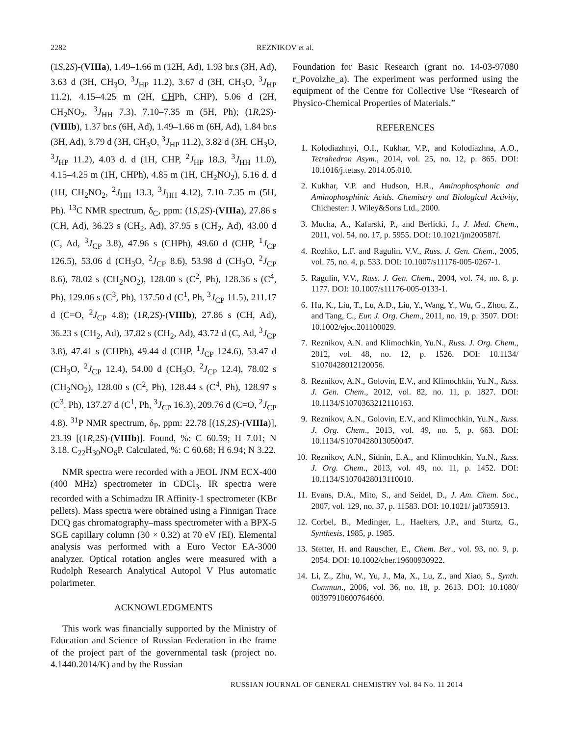2282 REZNIKOV et al.
(1S,2S)-(VIIIa), 1.49–1.66 m (12H, Ad), 1.93 br.s (3H, Ad), 3.63 d (3H, CH<sub>3</sub>O, <sup>3</sup>J<sub>HP</sub> 11.2), 3.67 d (3H, CH<sub>3</sub>O, <sup>3</sup>J<sub>HP</sub> 11.2), 4.15–4.25 m (2H, CHPh, CHP), 5.06 d (2H, CH<sub>2</sub>NO<sub>2</sub>, <sup>3</sup>J<sub>HH</sub> 7.3), 7.10–7.35 m (5H, Ph); (1R,2S)-(VIIIb), 1.37 br.s (6H, Ad), 1.49–1.66 m (6H, Ad), 1.84 br.s (3H, Ad), 3.79 d (3H, CH<sub>3</sub>O, <sup>3</sup>J<sub>HP</sub> 11.2), 3.82 d (3H, CH<sub>3</sub>O, <sup>3</sup>J<sub>HP</sub> 11.2), 4.03 d. d (1H, CHP, <sup>2</sup>J<sub>HP</sub> 18.3, <sup>3</sup>J<sub>HH</sub> 11.0), 4.15–4.25 m (1H, CHPh), 4.85 m (1H, CH<sub>2</sub>NO<sub>2</sub>), 5.16 d. d (1H, CH<sub>2</sub>NO<sub>2</sub>, <sup>2</sup>J<sub>HH</sub> 13.3, <sup>3</sup>J<sub>HH</sub> 4.12), 7.10–7.35 m (5H, Ph). <sup>13</sup>C NMR spectrum, δ<sub>C</sub>, ppm: (1S,2S)-(VIIIa), 27.86 s (CH, Ad), 36.23 s (CH<sub>2</sub>, Ad), 37.95 s (CH<sub>2</sub>, Ad), 43.00 d (C, Ad, <sup>3</sup>J<sub>CP</sub> 3.8), 47.96 s (CHPh), 49.60 d (CHP, <sup>1</sup>J<sub>CP</sub> 126.5), 53.06 d (CH<sub>3</sub>O, <sup>2</sup>J<sub>CP</sub> 8.6), 53.98 d (CH<sub>3</sub>O, <sup>2</sup>J<sub>CP</sub> 8.6), 78.02 s (CH<sub>2</sub>NO<sub>2</sub>), 128.00 s (C<sup>2</sup>, Ph), 128.36 s (C<sup>4</sup>, Ph), 129.06 s (C<sup>3</sup>, Ph), 137.50 d (C<sup>1</sup>, Ph, <sup>3</sup>J<sub>CP</sub> 11.5), 211.17 d (C=O, <sup>2</sup>J<sub>CP</sub> 4.8); (1R,2S)-(VIIIb), 27.86 s (CH, Ad), 36.23 s (CH<sub>2</sub>, Ad), 37.82 s (CH<sub>2</sub>, Ad), 43.72 d (C, Ad, <sup>3</sup>J<sub>CP</sub> 3.8), 47.41 s (CHPh), 49.44 d (CHP, <sup>1</sup>J<sub>CP</sub> 124.6), 53.47 d (CH<sub>3</sub>O, <sup>2</sup>J<sub>CP</sub> 12.4), 54.00 d (CH<sub>3</sub>O, <sup>2</sup>J<sub>CP</sub> 12.4), 78.02 s (CH<sub>2</sub>NO<sub>2</sub>), 128.00 s (C<sup>2</sup>, Ph), 128.44 s (C<sup>4</sup>, Ph), 128.97 s (C<sup>3</sup>, Ph), 137.27 d (C<sup>1</sup>, Ph, <sup>3</sup>J<sub>CP</sub> 16.3), 209.76 d (C=O, <sup>2</sup>J<sub>CP</sub> 4.8). <sup>31</sup>P NMR spectrum, δ<sub>P</sub>, ppm: 22.78 [(1S,2S)-(VIIIa)], 23.39 [(1R,2S)-(VIIIb)]. Found, %: C 60.59; H 7.01; N 3.18. C<sub>22</sub>H<sub>30</sub>NO<sub>6</sub>P. Calculated, %: C 60.68; H 6.94; N 3.22.
NMR spectra were recorded with a JEOL JNM ECX-400 (400 MHz) spectrometer in CDCl<sub>3</sub>. IR spectra were recorded with a Schimadzu IR Affinity-1 spectrometer (KBr pellets). Mass spectra were obtained using a Finnigan Trace DCQ gas chromatography–mass spectrometer with a BPX-5 SGE capillary column (30 × 0.32) at 70 eV (EI). Elemental analysis was performed with a Euro Vector EA-3000 analyzer. Optical rotation angles were measured with a Rudolph Research Analytical Autopol V Plus automatic polarimeter.
ACKNOWLEDGMENTS
This work was financially supported by the Ministry of Education and Science of Russian Federation in the frame of the project part of the governmental task (project no. 4.1440.2014/K) and by the Russian
Foundation for Basic Research (grant no. 14-03-97080 r_Povolzhe_a). The experiment was performed using the equipment of the Centre for Collective Use “Research of Physico-Chemical Properties of Materials.”
REFERENCES
1. Kolodiazhnyi, O.I., Kukhar, V.P., and Kolodiazhna, A.O., Tetrahedron Asym., 2014, vol. 25, no. 12, p. 865. DOI: 10.1016/j.tetasy. 2014.05.010.
2. Kukhar, V.P. and Hudson, H.R., Aminophosphonic and Aminophosphinic Acids. Chemistry and Biological Activity, Chichester: J. Wiley&Sons Ltd., 2000.
3. Mucha, A., Kafarski, P., and Berlicki, J., J. Med. Chem., 2011, vol. 54, no. 17, p. 5955. DOI: 10.1021/jm200587f.
4. Rozhko, L.F. and Ragulin, V.V., Russ. J. Gen. Chem., 2005, vol. 75, no. 4, p. 533. DOI: 10.1007/s11176-005-0267-1.
5. Ragulin, V.V., Russ. J. Gen. Chem., 2004, vol. 74, no. 8, p. 1177. DOI: 10.1007/s11176-005-0133-1.
6. Hu, K., Liu, T., Lu, A.D., Liu, Y., Wang, Y., Wu, G., Zhou, Z., and Tang, C., Eur. J. Org. Chem., 2011, no. 19, p. 3507. DOI: 10.1002/ejoc.201100029.
7. Reznikov, A.N. and Klimochkin, Yu.N., Russ. J. Org. Chem., 2012, vol. 48, no. 12, p. 1526. DOI: 10.1134/ S1070428012120056.
8. Reznikov, A.N., Golovin, E.V., and Klimochkin, Yu.N., Russ. J. Gen. Chem., 2012, vol. 82, no. 11, p. 1827. DOI: 10.1134/S1070363212110163.
9. Reznikov, A.N., Golovin, E.V., and Klimochkin, Yu.N., Russ. J. Org. Chem., 2013, vol. 49, no. 5, p. 663. DOI: 10.1134/S1070428013050047.
10. Reznikov, A.N., Sidnin, E.A., and Klimochkin, Yu.N., Russ. J. Org. Chem., 2013, vol. 49, no. 11, p. 1452. DOI: 10.1134/S1070428013110010.
11. Evans, D.A., Mito, S., and Seidel, D., J. Am. Chem. Soc., 2007, vol. 129, no. 37, p. 11583. DOI: 10.1021/ ja0735913.
12. Corbel, B., Medinger, L., Haelters, J.P., and Sturtz, G., Synthesis, 1985, p. 1985.
13. Stetter, H. and Rauscher, E., Chem. Ber., vol. 93, no. 9, p. 2054. DOI: 10.1002/cber.19600930922.
14. Li, Z., Zhu, W., Yu, J., Ma, X., Lu, Z., and Xiao, S., Synth. Commun., 2006, vol. 36, no. 18, p. 2613. DOI: 10.1080/ 00397910600764600.
RUSSIAN JOURNAL OF GENERAL CHEMISTRY Vol. 84 No. 11 2014